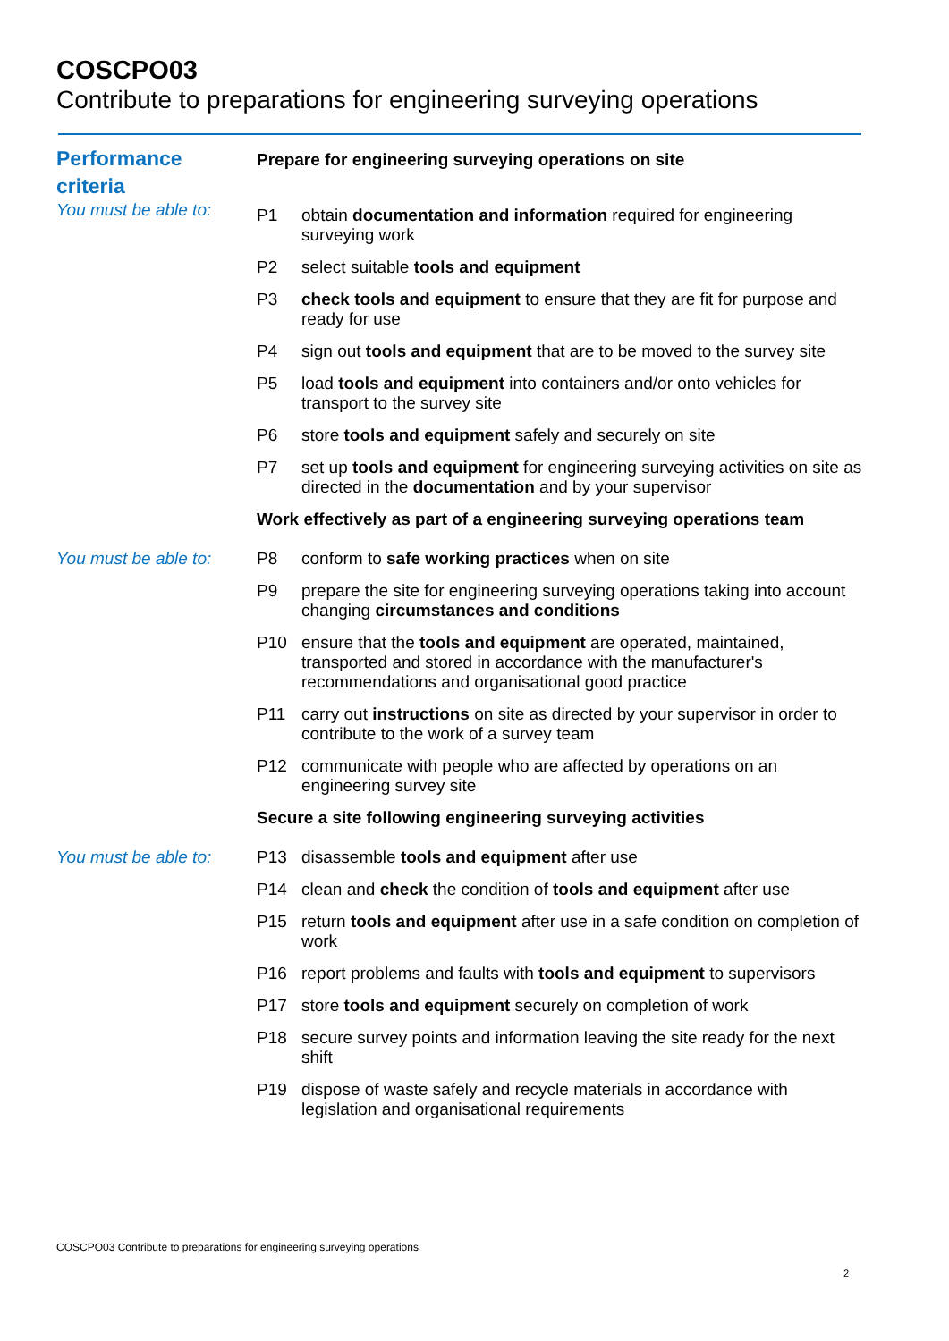COSCPO03
Contribute to preparations for engineering surveying operations
Performance
criteria
You must be able to:
Prepare for engineering surveying operations on site
P1 obtain documentation and information required for engineering surveying work
P2 select suitable tools and equipment
P3 check tools and equipment to ensure that they are fit for purpose and ready for use
P4 sign out tools and equipment that are to be moved to the survey site
P5 load tools and equipment into containers and/or onto vehicles for transport to the survey site
P6 store tools and equipment safely and securely on site
P7 set up tools and equipment for engineering surveying activities on site as directed in the documentation and by your supervisor
Work effectively as part of a engineering surveying operations team
You must be able to:
P8 conform to safe working practices when on site
P9 prepare the site for engineering surveying operations taking into account changing circumstances and conditions
P10 ensure that the tools and equipment are operated, maintained, transported and stored in accordance with the manufacturer's recommendations and organisational good practice
P11 carry out instructions on site as directed by your supervisor in order to contribute to the work of a survey team
P12 communicate with people who are affected by operations on an engineering survey site
Secure a site following engineering surveying activities
You must be able to:
P13 disassemble tools and equipment after use
P14 clean and check the condition of tools and equipment after use
P15 return tools and equipment after use in a safe condition on completion of work
P16 report problems and faults with tools and equipment to supervisors
P17 store tools and equipment securely on completion of work
P18 secure survey points and information leaving the site ready for the next shift
P19 dispose of waste safely and recycle materials in accordance with legislation and organisational requirements
COSCPO03 Contribute to preparations for engineering surveying operations
2